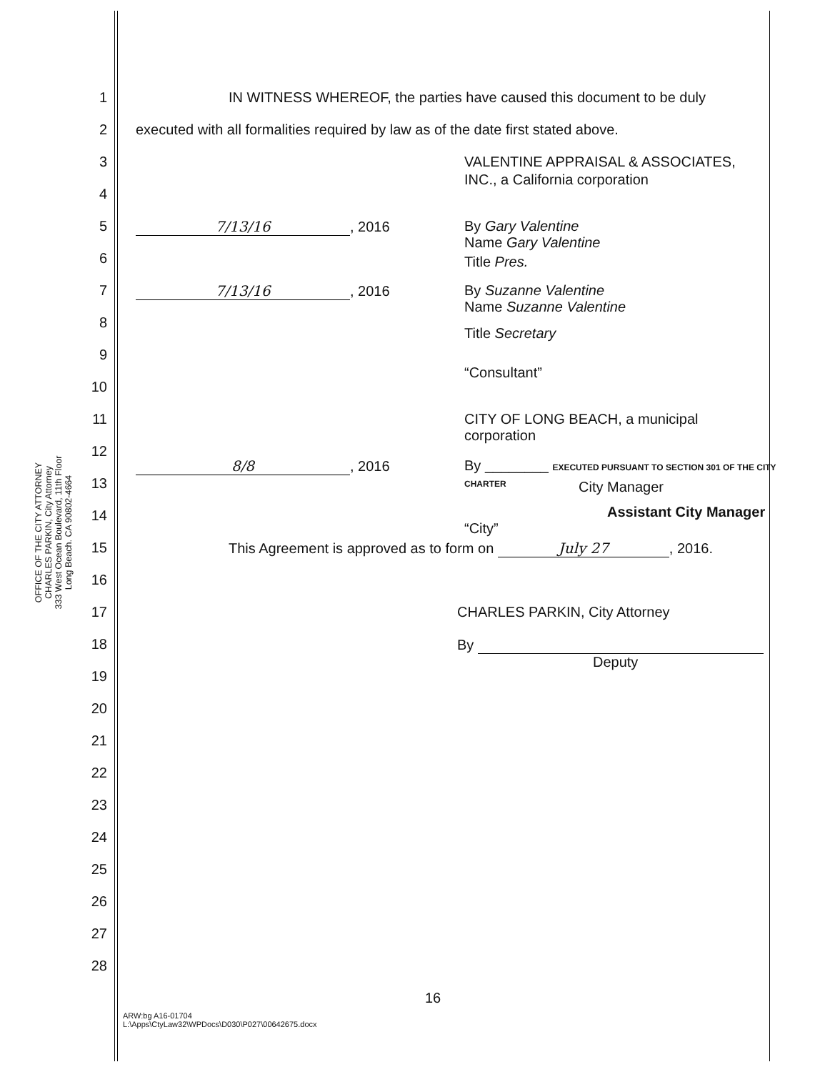OFFICE OF THE CITY ATTORNEY
CHARLES PARKIN, City Attorney
333 West Ocean Boulevard, 11th Floor
Long Beach. CA 90802-4664
1 IN WITNESS WHEREOF, the parties have caused this document to be duly
2 executed with all formalities required by law as of the date first stated above.
3 VALENTINE APPRAISAL & ASSOCIATES,
4
INC., a California corporation
5 7/13/16, 2016 By Gary Valentine
Name Gary Valentine
6
Title Pres.
7 7/13/16, 2016 By Suzanne Valentine
Name Suzanne Valentine
8
Title Secretary
9
“Consultant”
10
11 CITY OF LONG BEACH, a municipal
corporation
12 8/8, 2016
By ________ EXECUTED PURSUANT TO SECTION 301 OF THE CITY CHARTER
13
City Manager
14
Assistant City Manager
“City”
15 This Agreement is approved as to form on July 27, 2016.
16
17 CHARLES PARKIN, City Attorney
18 By
Deputy
19
20
21
22
23
24
25
26
27
28
16
ARW:bg A16-01704
L:\Apps\CtyLaw32\WPDocs\D030\P027\00642675.docx